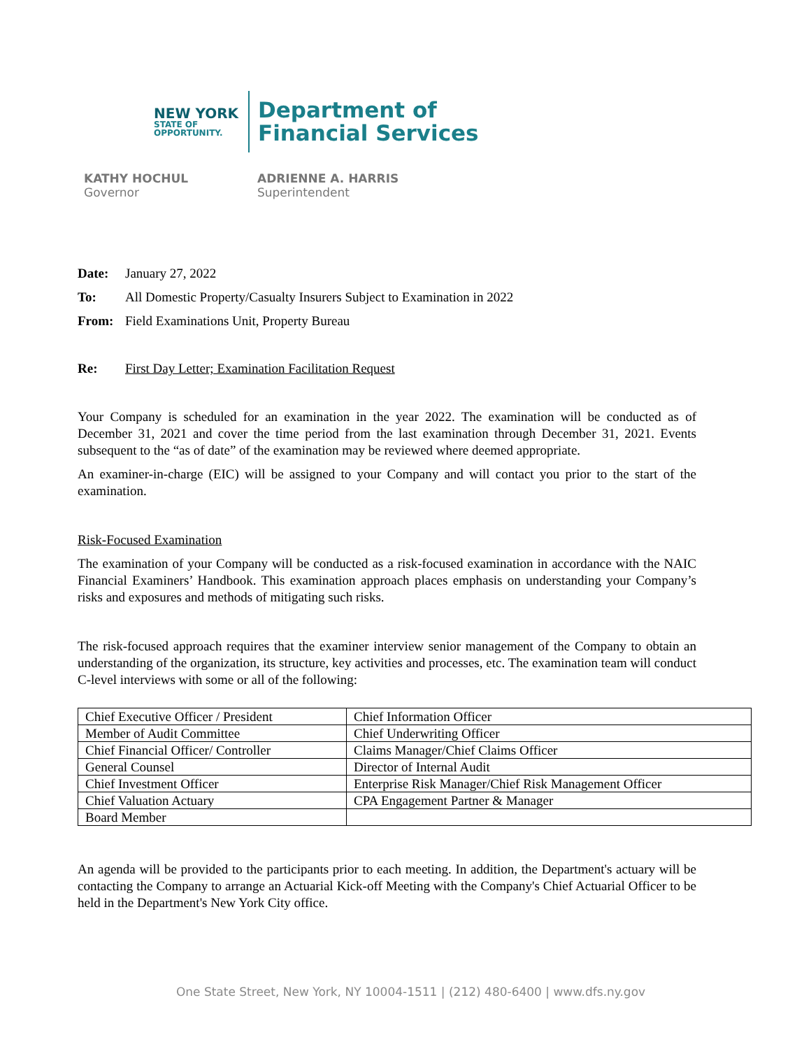NEW YORK
STATE OF
OPPORTUNITY.
Department of
Financial Services
KATHY HOCHUL
Governor
ADRIENNE A. HARRIS
Superintendent
Date: January 27, 2022
To: All Domestic Property/Casualty Insurers Subject to Examination in 2022
From: Field Examinations Unit, Property Bureau
Re: First Day Letter; Examination Facilitation Request
Your Company is scheduled for an examination in the year 2022. The examination will be conducted as of December 31, 2021 and cover the time period from the last examination through December 31, 2021. Events subsequent to the “as of date” of the examination may be reviewed where deemed appropriate.
An examiner-in-charge (EIC) will be assigned to your Company and will contact you prior to the start of the examination.
Risk-Focused Examination
The examination of your Company will be conducted as a risk-focused examination in accordance with the NAIC Financial Examiners’ Handbook. This examination approach places emphasis on understanding your Company’s risks and exposures and methods of mitigating such risks.
The risk-focused approach requires that the examiner interview senior management of the Company to obtain an understanding of the organization, its structure, key activities and processes, etc. The examination team will conduct C-level interviews with some or all of the following:
| Chief Executive Officer / President | Chief Information Officer |
| Member of Audit Committee | Chief Underwriting Officer |
| Chief Financial Officer/ Controller | Claims Manager/Chief Claims Officer |
| General Counsel | Director of Internal Audit |
| Chief Investment Officer | Enterprise Risk Manager/Chief Risk Management Officer |
| Chief Valuation Actuary | CPA Engagement Partner & Manager |
| Board Member | |
An agenda will be provided to the participants prior to each meeting. In addition, the Department's actuary will be contacting the Company to arrange an Actuarial Kick-off Meeting with the Company's Chief Actuarial Officer to be held in the Department's New York City office.
One State Street, New York, NY 10004-1511 | (212) 480-6400 | www.dfs.ny.gov